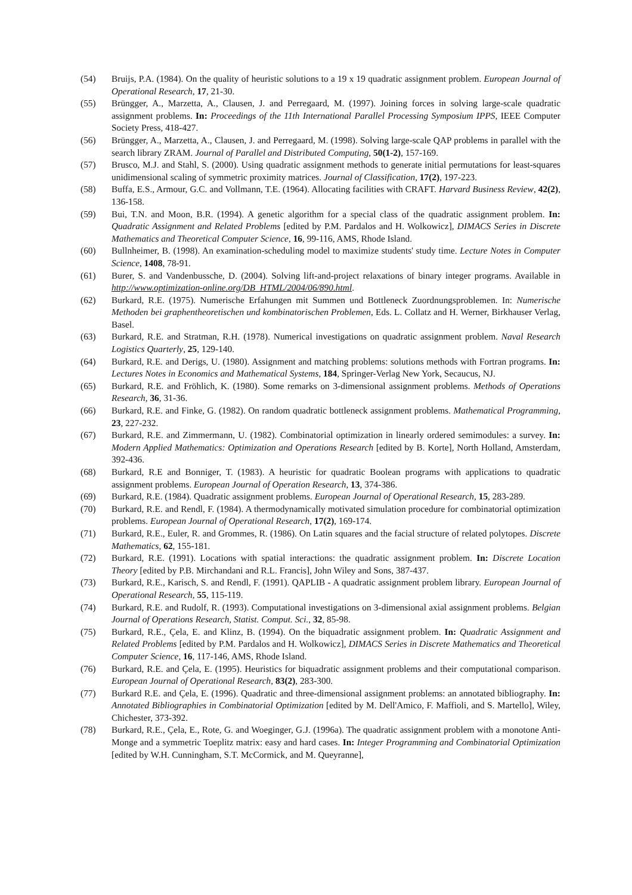(54) Bruijs, P.A. (1984). On the quality of heuristic solutions to a 19 x 19 quadratic assignment problem. European Journal of Operational Research, 17, 21-30.
(55) Brüngger, A., Marzetta, A., Clausen, J. and Perregaard, M. (1997). Joining forces in solving large-scale quadratic assignment problems. In: Proceedings of the 11th International Parallel Processing Symposium IPPS, IEEE Computer Society Press, 418-427.
(56) Brüngger, A., Marzetta, A., Clausen, J. and Perregaard, M. (1998). Solving large-scale QAP problems in parallel with the search library ZRAM. Journal of Parallel and Distributed Computing, 50(1-2), 157-169.
(57) Brusco, M.J. and Stahl, S. (2000). Using quadratic assignment methods to generate initial permutations for least-squares unidimensional scaling of symmetric proximity matrices. Journal of Classification, 17(2), 197-223.
(58) Buffa, E.S., Armour, G.C. and Vollmann, T.E. (1964). Allocating facilities with CRAFT. Harvard Business Review, 42(2), 136-158.
(59) Bui, T.N. and Moon, B.R. (1994). A genetic algorithm for a special class of the quadratic assignment problem. In: Quadratic Assignment and Related Problems [edited by P.M. Pardalos and H. Wolkowicz], DIMACS Series in Discrete Mathematics and Theoretical Computer Science, 16, 99-116, AMS, Rhode Island.
(60) Bullnheimer, B. (1998). An examination-scheduling model to maximize students' study time. Lecture Notes in Computer Science, 1408, 78-91.
(61) Burer, S. and Vandenbussche, D. (2004). Solving lift-and-project relaxations of binary integer programs. Available in http://www.optimization-online.org/DB_HTML/2004/06/890.html.
(62) Burkard, R.E. (1975). Numerische Erfahungen mit Summen und Bottleneck Zuordnungsproblemen. In: Numerische Methoden bei graphentheoretischen und kombinatorischen Problemen, Eds. L. Collatz and H. Werner, Birkhauser Verlag, Basel.
(63) Burkard, R.E. and Stratman, R.H. (1978). Numerical investigations on quadratic assignment problem. Naval Research Logistics Quarterly, 25, 129-140.
(64) Burkard, R.E. and Derigs, U. (1980). Assignment and matching problems: solutions methods with Fortran programs. In: Lectures Notes in Economics and Mathematical Systems, 184, Springer-Verlag New York, Secaucus, NJ.
(65) Burkard, R.E. and Fröhlich, K. (1980). Some remarks on 3-dimensional assignment problems. Methods of Operations Research, 36, 31-36.
(66) Burkard, R.E. and Finke, G. (1982). On random quadratic bottleneck assignment problems. Mathematical Programming, 23, 227-232.
(67) Burkard, R.E. and Zimmermann, U. (1982). Combinatorial optimization in linearly ordered semimodules: a survey. In: Modern Applied Mathematics: Optimization and Operations Research [edited by B. Korte], North Holland, Amsterdam, 392-436.
(68) Burkard, R.E and Bonniger, T. (1983). A heuristic for quadratic Boolean programs with applications to quadratic assignment problems. European Journal of Operation Research, 13, 374-386.
(69) Burkard, R.E. (1984). Quadratic assignment problems. European Journal of Operational Research, 15, 283-289.
(70) Burkard, R.E. and Rendl, F. (1984). A thermodynamically motivated simulation procedure for combinatorial optimization problems. European Journal of Operational Research, 17(2), 169-174.
(71) Burkard, R.E., Euler, R. and Grommes, R. (1986). On Latin squares and the facial structure of related polytopes. Discrete Mathematics, 62, 155-181.
(72) Burkard, R.E. (1991). Locations with spatial interactions: the quadratic assignment problem. In: Discrete Location Theory [edited by P.B. Mirchandani and R.L. Francis], John Wiley and Sons, 387-437.
(73) Burkard, R.E., Karisch, S. and Rendl, F. (1991). QAPLIB - A quadratic assignment problem library. European Journal of Operational Research, 55, 115-119.
(74) Burkard, R.E. and Rudolf, R. (1993). Computational investigations on 3-dimensional axial assignment problems. Belgian Journal of Operations Research, Statist. Comput. Sci., 32, 85-98.
(75) Burkard, R.E., Çela, E. and Klinz, B. (1994). On the biquadratic assignment problem. In: Quadratic Assignment and Related Problems [edited by P.M. Pardalos and H. Wolkowicz], DIMACS Series in Discrete Mathematics and Theoretical Computer Science, 16, 117-146, AMS, Rhode Island.
(76) Burkard, R.E. and Çela, E. (1995). Heuristics for biquadratic assignment problems and their computational comparison. European Journal of Operational Research, 83(2), 283-300.
(77) Burkard R.E. and Çela, E. (1996). Quadratic and three-dimensional assignment problems: an annotated bibliography. In: Annotated Bibliographies in Combinatorial Optimization [edited by M. Dell'Amico, F. Maffioli, and S. Martello], Wiley, Chichester, 373-392.
(78) Burkard, R.E., Çela, E., Rote, G. and Woeginger, G.J. (1996a). The quadratic assignment problem with a monotone Anti-Monge and a symmetric Toeplitz matrix: easy and hard cases. In: Integer Programming and Combinatorial Optimization [edited by W.H. Cunningham, S.T. McCormick, and M. Queyranne],